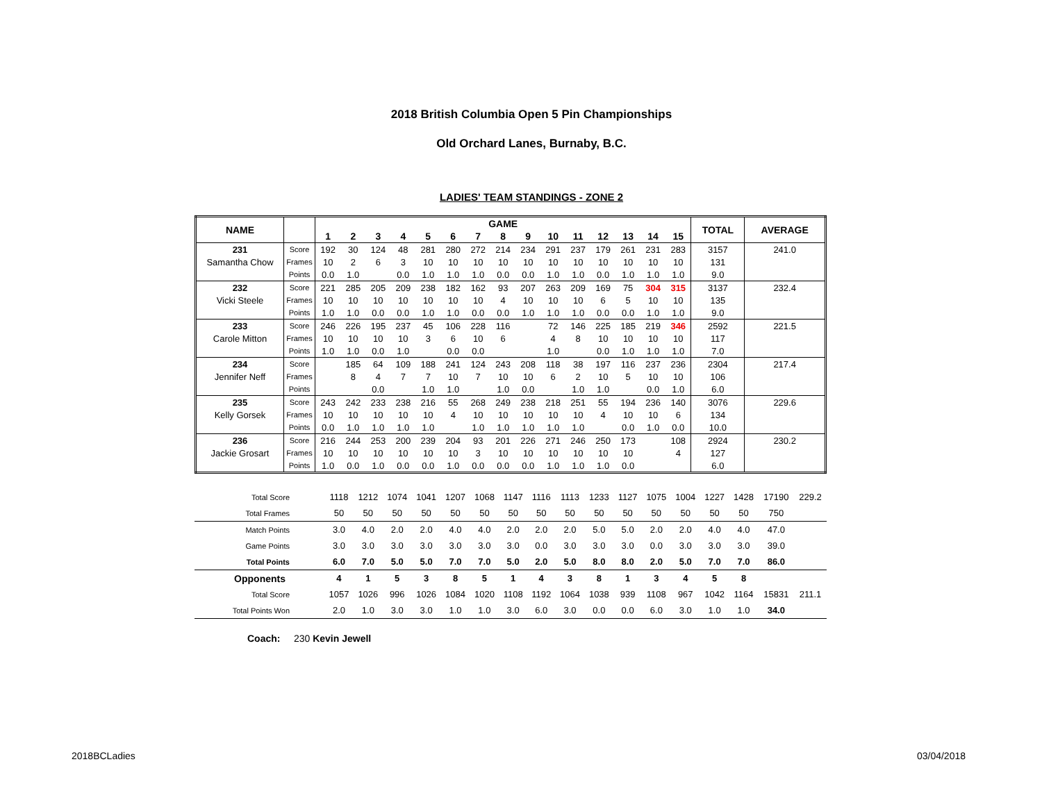2018 British Columbia Open 5 Pin Championships
Old Orchard Lanes, Burnaby, B.C.
LADIES' TEAM STANDINGS - ZONE 2
| NAME | | GAME | | | | | | | | | | | | | | | TOTAL | AVERAGE |
| --- | --- | --- | --- | --- | --- | --- | --- | --- | --- | --- | --- | --- | --- | --- | --- | --- | --- | --- |
| | | 1 | 2 | 3 | 4 | 5 | 6 | 7 | 8 | 9 | 10 | 11 | 12 | 13 | 14 | 15 | | |
| 231 | Score | 192 | 30 | 124 | 48 | 281 | 280 | 272 | 214 | 234 | 291 | 237 | 179 | 261 | 231 | 283 | 3157 | 241.0 |
| Samantha Chow | Frames | 10 | 2 | 6 | 3 | 10 | 10 | 10 | 10 | 10 | 10 | 10 | 10 | 10 | 10 | 10 | 131 | |
| | Points | 0.0 | 1.0 | | 0.0 | 1.0 | 1.0 | 1.0 | 0.0 | 0.0 | 1.0 | 1.0 | 0.0 | 1.0 | 1.0 | 1.0 | 9.0 | |
| 232 | Score | 221 | 285 | 205 | 209 | 238 | 182 | 162 | 93 | 207 | 263 | 209 | 169 | 75 | 304 | 315 | 3137 | 232.4 |
| Vicki Steele | Frames | 10 | 10 | 10 | 10 | 10 | 10 | 10 | 4 | 10 | 10 | 10 | 6 | 5 | 10 | 10 | 135 | |
| | Points | 1.0 | 1.0 | 0.0 | 0.0 | 1.0 | 1.0 | 0.0 | 0.0 | 1.0 | 1.0 | 1.0 | 0.0 | 0.0 | 1.0 | 1.0 | 9.0 | |
| 233 | Score | 246 | 226 | 195 | 237 | 45 | 106 | 228 | 116 | | 72 | 146 | 225 | 185 | 219 | 346 | 2592 | 221.5 |
| Carole Mitton | Frames | 10 | 10 | 10 | 10 | 3 | 6 | 10 | 6 | | 4 | 8 | 10 | 10 | 10 | 10 | 117 | |
| | Points | 1.0 | 1.0 | 0.0 | 1.0 | | 0.0 | 0.0 | | | 1.0 | | 0.0 | 1.0 | 1.0 | 1.0 | 7.0 | |
| 234 | Score | | 185 | 64 | 109 | 188 | 241 | 124 | 243 | 208 | 118 | 38 | 197 | 116 | 237 | 236 | 2304 | 217.4 |
| Jennifer Neff | Frames | | 8 | 4 | 7 | 7 | 10 | 7 | 10 | 10 | 6 | 2 | 10 | 5 | 10 | 10 | 106 | |
| | Points | | | 0.0 | | 1.0 | 1.0 | | 1.0 | 0.0 | | 1.0 | 1.0 | | 0.0 | 1.0 | 6.0 | |
| 235 | Score | 243 | 242 | 233 | 238 | 216 | 55 | 268 | 249 | 238 | 218 | 251 | 55 | 194 | 236 | 140 | 3076 | 229.6 |
| Kelly Gorsek | Frames | 10 | 10 | 10 | 10 | 10 | 4 | 10 | 10 | 10 | 10 | 10 | 4 | 10 | 10 | 6 | 134 | |
| | Points | 0.0 | 1.0 | 1.0 | 1.0 | 1.0 | | 1.0 | 1.0 | 1.0 | 1.0 | 1.0 | | 0.0 | 1.0 | 0.0 | 10.0 | |
| 236 | Score | 216 | 244 | 253 | 200 | 239 | 204 | 93 | 201 | 226 | 271 | 246 | 250 | 173 | | 108 | 2924 | 230.2 |
| Jackie Grosart | Frames | 10 | 10 | 10 | 10 | 10 | 10 | 3 | 10 | 10 | 10 | 10 | 10 | 10 | | 4 | 127 | |
| | Points | 1.0 | 0.0 | 1.0 | 0.0 | 0.0 | 1.0 | 0.0 | 0.0 | 0.0 | 1.0 | 1.0 | 1.0 | 0.0 | | | 6.0 | |
| Total Score | 1118 | 1212 | 1074 | 1041 | 1207 | 1068 | 1147 | 1116 | 1113 | 1233 | 1127 | 1075 | 1004 | 1227 | 1428 | 17190 | 229.2 |
| Total Frames | 50 | 50 | 50 | 50 | 50 | 50 | 50 | 50 | 50 | 50 | 50 | 50 | 50 | 50 | 50 | 750 | |
| Match Points | 3.0 | 4.0 | 2.0 | 2.0 | 4.0 | 4.0 | 2.0 | 2.0 | 2.0 | 5.0 | 5.0 | 2.0 | 2.0 | 4.0 | 4.0 | 47.0 | |
| Game Points | 3.0 | 3.0 | 3.0 | 3.0 | 3.0 | 3.0 | 3.0 | 0.0 | 3.0 | 3.0 | 3.0 | 0.0 | 3.0 | 3.0 | 3.0 | 39.0 | |
| Total Points | 6.0 | 7.0 | 5.0 | 5.0 | 7.0 | 7.0 | 5.0 | 2.0 | 5.0 | 8.0 | 8.0 | 2.0 | 5.0 | 7.0 | 7.0 | 86.0 | |
| Opponents | 4 | 1 | 5 | 3 | 8 | 5 | 1 | 4 | 3 | 8 | 1 | 3 | 4 | 5 | 8 | | |
| Total Score | 1057 | 1026 | 996 | 1026 | 1084 | 1020 | 1108 | 1192 | 1064 | 1038 | 939 | 1108 | 967 | 1042 | 1164 | 15831 | 211.1 |
| Total Points Won | 2.0 | 1.0 | 3.0 | 3.0 | 1.0 | 1.0 | 3.0 | 6.0 | 3.0 | 0.0 | 0.0 | 6.0 | 3.0 | 1.0 | 1.0 | 34.0 | |
Coach: 230 Kevin Jewell
2018BCLadies 03/04/2018